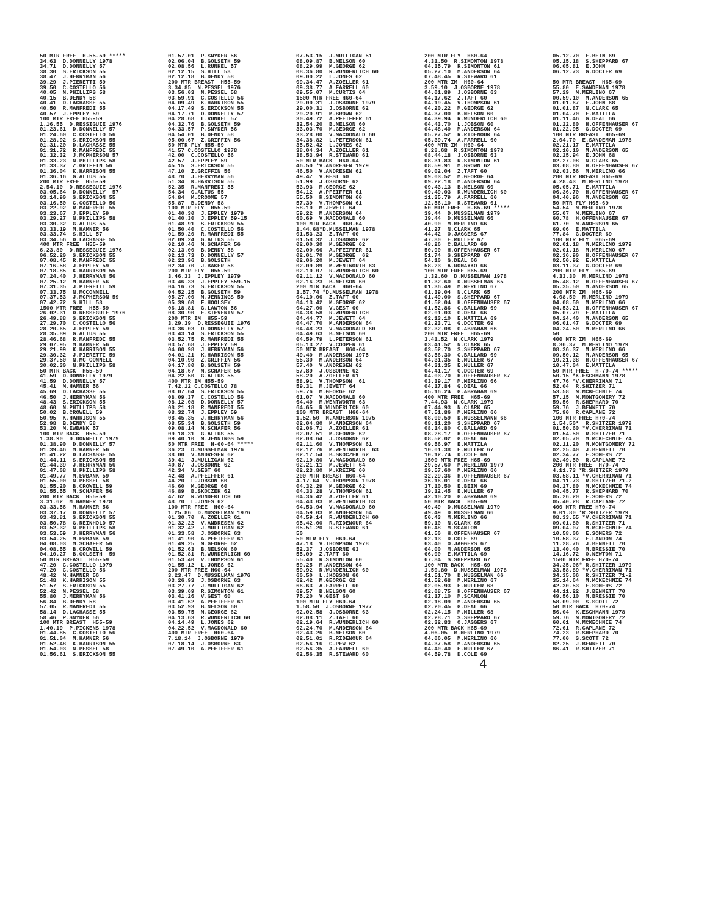50 MTR FREE  H-55-59 *****
34.63  D.DONNELLY 1978
34.71  D.DONNELLY 57
38.30  S.ERICKSON 55
38.47  J.HERRYMAN 56
39.29  J.PIERETTI 59
39.50  C.COSTELLO 56
40.05  N.PHILLIPS 58
40.15  B.DENDY 58
40.41  D.LACHASSE 55
40.50  R.MANFREDI 55
40.57  J.EPPLEY 59
100 MTR FREE H55-59
1.16.55  D.RESSIGUIE 1976
01.23.61  D.DONNELLY 57
01.24.60  C.COSTELLO 56
01.28.92  S.ERICKSON 55
01.31.20  D.LACHASSE 55
01.31.72  R.MANFREDI 55
01.32.32  J.MCPHERSON 57
01.33.23  N.PHILLIPS 58
01.33.37  Z.GRIFFIN 56
01.36.04  K.HARRISON 55
01.36.16  G.ALTUS 55
200 MTR FREE  H55-59
2.54.10  D.RESSEGUIE 1976
03.05.64  D.DONNELLY  57
03.14.90  S.ERICKSON 55
03.16.50  C.COSTELLO 56
03.22.92  R.MANFREDI 55
03.23.67  J.EPPLEY 59
03.29.27  N.PHILLIPS 58
03.30.32  G.ALTUS 55
03.33.19  M.HAMNER 56
03.33.74  S.HILL 57
03.34.56  D.LACHASSE 55
400 MTR FREE  H55-59
6.23.80  D.RESSEGUIE 1976
06.52.20  S.ERICKSON 55
07.08.45  R.MANFREDI 55
07.16.58  J.EPPLEY 59
07.18.85  K.HARRISON 55
07.24.40  J.HERRYMAN 56
07.25.12  M.HAMNER 56
07.31.35  J.PIERETTI 59
07.33.75  N.MCCONNELL
07.37.53  J.MCPHERSON 59
07.42.72  S.HILL 58
1500 MTR FREE  H55-59
26.02.31  D.RESSEGUIE 1976
26.49.88  S.ERICKSON 55
27.29.70  C.COSTELLO 56
28.20.65  J.EPPLEY 59
28.35.89  G.ALTUS 55
28.46.68  R.MANFREDI 55
29.07.95  M.HAMNER 56
29.21.99  K.HARRISON 55
29.30.32  J.PIERETTI 59
29.37.50  N.MC CONNELL
30.02.30  N.PHILLIPS 58
50 MTR BACK  H55-59
41.59  D.DONNELLY 1979
41.59  D.DONNELLY 57
45.41  M.HAMNER 56
45.69  D.LACHASSE 55
46.50  J.HERRYMAN 56
48.43  S.ERICKSON 55
48.60  N.PHILLIPS 58
50.02  B.CROWELL 59
50.95  K.HARRISON 55
52.98  B.DENDY 58
53.20  M.EWBANK 57
100 MTR BACK  H55-59
1.38.90  D.DONNELLY 1979
01.38.90  D.DONNELLY 57
01.39.46  M.HAMNER 56
01.41.22  D.LACHASSE 55
01.44.11  S.ERICKSON 55
01.44.39  J.HERRYMAN 56
01.47.08  N.PHILLIPS 58
01.49.77  M.EWBANK 59
01.55.00  N.PESSEL 58
01.55.20  B.CROWELL 59
01.55.55  M.SCHAFER 56
200 MTR BACK  H55-59
3.31.62  M.HAMNER 1978
03.33.56  M.HAMNER 56
03.37.17  D.DONNELLY 57
03.43.81  S.ERICKSON 55
03.50.78  G.REINHOLD 57
03.52.32  N.PHILLIPS 58
03.53.59  J.HERRYMAN 56
03.54.25  M.EWBANK 59
04.08.03  M.SCHAFER 56
04.08.55  B.CROWELL 59
04.10.27  B.GOLSETH  59
50 MTR BREAST  H55-59
47.20  C.COSTELLO 1979
47.20  C.COSTELLO 56
48.42  M.HAMNER 56
51.48  K.HARRISON 55
51.57  S.ERICKSON 55
52.42  N.PESSEL 58
55.80  J.MERRYMAN 56
56.84  B.DENDY 58
57.05  R.MANFREDI 55
58.14  D.LACHASSE 55
58.46  P.SNYDER 56
100 MTR BREAST  H55-59
1.40.19  P.PICKENS 1978
01.44.85  C.COSTELLO 56
01.51.04  M.HAMNER 56
01.52.48  K.HARRISON 55
01.54.03  N.PESSEL 58
01.56.61  S.ERICKSON 55
01.57.01  P.SNYDER 56
02.06.04  B.GOLSETH 59
02.08.56  L.RUNKEL 57
02.12.15  S.HILL 58
02.12.18  B.DENDY 58
200 MTR BREAST  H55-59
3.34.85  N.PESSEL 1976
03.56.03  N.PESSEL 58
03.59.91  C.COSTELLO 56
04.09.49  K.HARRISON 55
04.17.49  S.ERICKSON 55
04.17.71  D.DONNELLY 57
04.28.68  L.RUNKEL 57
04.32.76  B.GOLSETH 59
04.33.57  P.SNYDER 56
04.54.01  B.DENDY 58
05.00.67  Z.GRIFFIN 56
50 MTR FLY H55-59
41.57 C.COSTELLO 1978
42.00  C.COSTELLO 56
42.57  J.EPPLEY 59
45.15  S.ERICKSON 55
47.10  Z.GRIFFIN 56
48.70  J.HERRYMAN 56
51.34  K.HARRISON 55
52.35  R.MANFREDI 55
54.34  G.ALTUS 55
54.84  M.CROOME 57
55.87  B.DENDY 58
100 MTR FLY  H55-59
01.40.30  J.EPPLEY 1979
01.40.30  J.EPPLEY 59-15
01.48.91  S.ERICKSON 55
01.50.40  C.COSTELLO 56
01.59.20  R.MANFREDI 55
02.09.24  G.ALTUS 55
02.10.46  M.SCHAFER 56
02.13.00  B.DENDY 58
02.13.73  D.DONNELLY 57
02.23.96  B.GOLSETH
02.34.70  J.BAKER 56
200 MTR FLY  H55-59
3.46.33  J.EPPLEY 1979
03.46.33  J.EPPLEY 559-15
04.16.73  S.ERICKSON 55
04.52.25  B.GOLSETH 59
05.27.00  M.JENNINGS 59
05.39.60  F.HOOLSEY
06.18.81  G.LAWTON 56
08.30.90  E.STEVENIN 57
200 MTR IM  H55-59
3.29.39  D.RESSEGUIE 1976
03.36.03  D.DONNELLY 57
03.43.14  S.ERICKSON 55
03.52.75  R.MANFREDI 55
03.57.68  J.EPPLEY 59
04.00.98  J.HERRYMAN 56
04.01.21  K.HARRISON 55
04.10.90  Z.GRIFFIN 56
04.17.80  B.GOLSETH 59
04.18.67  M.SCHAFER 56
04.22.50  G.ALTUS 55
400 MTR IM H55-59
7.42.12 C.COSTELLO 78
08.07.64  S.ERICKSON 55
08.09.37  C.COSTELLO 56
08.12.08  D.DONNELLY 57
08.21.18  R.MANFREDI 55
08.32.74  J.EPPLEY 59
08.45.35  J.HERRYMAN 56
08.55.34  B.GOLSETH 59
09.08.14  M.SCHAFER 56
09.18.31  G.ALTUS 55
09.40.10  M.JENNINGS 59
50 MTR FREE  H-60-64 *****
36.23  D.MUSSELMAN 1976
38.00  V.ANDRESEN 62
39.41  J.MULLIGAN 62
40.87  J.OSBORNE 62
42.34  V.GEST 60
42.48  A.PFEIFFER 61
44.20  L.JOBSON 60
46.60  M.GEORGE 60
46.89  B.SKOCZEK 62
47.62  R.WUNDERLICH 60
48.70  L.JONES 62
100 MTR FREE  H60-64
1.25.86  D.MUSSELMAN 1976
01.30.70  A.ZOELLER 61
01.32.22  V.ANDRESEN 62
01.32.42  J.MULLIGAN 62
01.33.58  J.OSBORNE 63
01.41.90  A.PFEIFFER 61
01.49.25  M.GEORGE 62
01.52.63  B.NELSON 60
01.52.81  R.WUNDERLICH 60
01.53.40  V.THOMPSON 61
01.55.12  L.JONES 62
200 MTR FREE H60-64
3.23.47  D.MUSSELMAN 1976
03.26.93  J.OSBORNE 63
03.27.77  J.MULLIGAN 62
03.39.69  R.SIMONTON 61
03.41.26  V.GEST 60
03.41.62  A.PFEIFFER 61
03.52.93  B.NELSON 60
03.59.75  M.GEORGE 62
04.13.63  R.WUNDERLICH 60
04.14.49  L.JONES 62
04.22.52  V.MACDONALD 60
400 MTR FREE  H60-64
7.18.14  J.OSBORNE 1979
07.18.14  J.OSBORNE 63
07.49.10  A.PFEIFFER 61
07.53.15  J.MULLIGAN 51
08.09.87  B.NELSON 60
08.29.99  M.GEORGE 62
08.36.80  R.WUNDERLICH 60
09.00.22  L.JONES 62
09.34.47  A.ZOELLER 61
09.38.77  A FARRELL 60
09.55.07  M.CURTIS 64
1500 MTR FREE H60-64
29.00.31  J.OSBORNE 1979
29.00.31  J.OSBORNE 62
29.20.91  M.BROWN 62
30.49.72  A.PFEIFFER 61
32.54.20  B.NELSON 60
33.03.70  M.GEORGE 62
33.28.00  V.MACDONALD 60
34.38.82  L.PETERSON 61
35.52.42  L.JONES 62
38.04.34  A.ZOELLER 61
38.53.94  R.STEWARD 61
50 MTR BACK  H60-64
46.50 *V.ANDRESEN 1979
46.50  V.ANDRESEN 62
49.47  V.GEST 60
51.99  J.OSBORNE 62
53.93  M.GEORGE 62
54.12  A.PFEIFFER 61
55.50  R.SIMONTON 60
57.39  V.THOMPSON 61
58.10  M.JEWETT 64
59.22  M.ANDERSON 64
60.69  V.MACDONALD 60
100 MTR BACK  H60-64
1.44.68*D.MUSSELMAN 1978
01.53.23  Z.TAFT 60
01.58.32  J.OSBORNE 62
02.00.30  M.GEORGE 62
02.00.66  A.PFEIFFER 61
02.01.70  M.GEORGE  62
02.06.20  M.JEWETT 64
02.09.89  M.WENTWORTH 63
02.10.07  R.WUNDERLICH 60
02.11.12  V.MACDONALD 60
02.16.23  B.NELSON 60
200 MTR BACK  H60-64
3.57.74 *D.MUSSELMAN 1978
04.10.06  Z.TAFT 60
04.13.42  M.GEORGE 62
04.27.00  V.GEST 60
04.38.58  R.WUNDERLICH
04.44.77  M.JEWETT 64
04.47.70  M.ANDERSON 64
04.48.23  V.MACDONALD 60
04.49.63  B.NELSON 60
04.59.79  L.PETERSON 61
05.13.27  V.COOPER 61
50 MTR BREAST  H60-64
49.40  M.ANDERSON 1975
55.30  M.ANDERSON 64
57.40  V.ANDRESEN 62
57.89  J.OSBORNE 62
58.20  A.ZOELLER 61
58.91  V.THOMPSON  61
59.31  M.JEWETT 64
59.76  M.GEORGE 62
61.07  V.MACDONALD 60
64.40  M.WENTWORTH 63
64.65  R.WUNDERLICH 60
100 MTR BREAST  H60-64
1.52.50  M.ANDERSON 1975
02.04.80  M.ANDERSON 64
02.06.71  A.ZOELLER 61
02.07.51  M.GEORGE 62
02.08.64  J.OSBORNE 62
02.11.60  V.THOMPSON 61
02.12.76  M.WENTWORTH  63
02.17.54  B.SKOCZEK 62
02.19.80  V.MACDONALD 60
02.21.11  M.JEWETT 64
02.23.80  M.KREIPE 60
200 MTR BREAST H60-64
4.17.64  V.THOMPSON 1978
04.32.29  M.GEORGE 62
04.33.28  V.THOMPSON 61
04.36.42  A.ZOELLER 61
04.43.03  M.WENTWORTH 63
04.53.94  V.MACDONALD 60
04.59.03  M.ANDERSON 64
04.59.14  R.WUNDERLICH 60
05.42.00  R.RIDENOUR 64
05.51.20  R.STEWARD 61
50
50 MTR FLY  H60-64
47.18  V.THOMPSON 1978
52.37  J.OSBORNE 63
55.09  Z.TAFT 60
55.40  R.SIMONTON 60
59.25  M.ANDERSON 64
59.92  R.WUNDERLICH 60
60.50  L.JKOBSON 60
62.42  M.GEORGE 62
66.63  A.FARRELL 60
69.57  B.NELSON 60
75.20  V.GEST 60
100 MTR FLY H60-64
1.58.50  J.OSBORNE 1977
02.02.58  J.OSBORNE 63
02.08.11  Z.TAFT 60
02.19.64  R.WUNDERLICH 60
02.24.70  M.ANDERSON 64
02.43.26  B.NELSON 60
02.51.01  R.RIDENOUR 64
02.56.16  C.PEW 62
02.56.35  A.FARRELL 60
02.56.35  R.STEWARD 60
200 MTR FLY  H60-64
4.31.50  R.SIMONTON 1978
04.35.79  R.SIMONTON 61
05.27.10  M.ANDERSON 64
07.48.45  R.STEWARD 61
200 MTR IM  H60-64
3.59.10  J.OSBORNE 1978
04.01.89  J.OSBORNE 63
04.17.62  Z.TAFT 60
04.19.45  V.THOMPSON 61
04.20.22  M.GEORGE 62
04.37.00  B.NELSON 60
04.39.94  R.WUNDERLICH 60
04.43.70  L.JOBSON 60
04.48.40  M.ANDERSON 64
05.27.52  R.RIDENOUR 64
05.39.74  A.FARRELL 60
400 MTR IM  H60-64
8.28.68  R.SIMONTON 1978
08.44.18  J.OSBORNE 63
08.31.83  R.SIMONTON 61
08.59.91  M.BROWN 62
09.02.04  Z.TAFT 60
09.03.52  M.GEORGE 64
09.22.18  M.ANDERSON 64
09.43.13  B.NELSON 60
09.49.03  R.WUNDERLICH 60
11.35.79  A.FARRELL 60
12.56.10  R.STEWARD 61
50 MTR FREE  H-65-69 *****
39.44  D.MUSSELMAN 1979
39.44  D.MUSSELMAN 66
40.90  M.MERLINO 66
41.27  N.CLARK 65
44.42  O.JAGGERS 67
47.80  E.MULLER 67
48.26  C.BALLARD 69
50.90  H.OFFENHAUSER 67
51.74  S.SHEPPARD 67
54.10  G.DEAL 66
58.23  A.ROMAYKO 66
100 MTR FREE H65-69
1.32.60  D.MUSSELMAN 1978
01.32.60  D.MUSSELMAN 65
01.36.49  M.MERLINO 67
01.39.04  N.CLARK 65
01.49.00  S.SHEPPARD 67
01.52.04  H.OFFENHAUSER 67
01.52.86  C.BALLARD 69
02.01.03  G.DEAL 66
02.13.10  E.MATTILA 69
02.23.71  G.DOCTER 69
02.32.08  G.ABRAHAM 66
200 MTR FREE  H65-69
3.41.52  N.CLARK 1979
03.41.52  N.CLARK 65
03.52.70  S.SHEPPARD 67
03.56.30  C.BALLARD 69
04.31.35  E.MULLER 67
04.31.35  E.MULLER 67
04.41.17  G.DOCTER 69
04.03.70  H.OFFENHAUSER 67
03.39.17  M.MERLINO 66
04.17.84  G.DEAL 66
05.16.24  G.ABRAHAM 69
400 MTR FREE  H65-69
7.44.93  N.CLARK 1979
07.44.93  N.CLARK 65
07.51.86  M.MERLINO 66
08.00.59  D.MUSSELMANN 66
08.11.20  S.SHEPPARD 67
08.14.80  C.BALLARD 69
08.28.17  H.OFFENHAUSER 67
08.52.02  G.DEAL 66
09.56.97  E.MATTILA
10.01.38  E.MULLER 67
10.12.74  D.COLE 69
1500 MTR FREE H65-69
29.57.60  M.MERLINO 1979
29.57.60  M.MERLINO 66
32.29.36  H.OFFENHAUSER 67
36.16.01  G.DEAL 66
37.10.50  E.BEIN 69
39.12.45  E.MULLER 67
42.10.20  G.ABRAHAM 69
50 MTR BACK  H65-69
49.49  D.MUSSELMAN 1979
49.49  D.MUSSELMAN 66
50.43  M.MERLINO 66
59.10  N.CLARK 65
60.48  M.SCANLON
61.50  H.OFFENHAUSER 67
62.13  D.COLE 69
63.40  O.JAGGERS 67
64.00  M.ANDERSON 65
66.00  E.MATTILA 69
67.84  S.SHEPPARD 67
100 MTR BACK  H65-69
1.50.80  D.MUSSELMAN 1978
01.51.70  D.MUSSELMAN 66
01.52.68  M.MERLINO 67
02.05.93  E.MULLER 68
02.08.75  H.OFFENHAUSER 67
02.17.10  M.SCANLON
02.18.09  M.ANDERSON 65
02.20.45  G.DEAL 66
02.24.15  M.MILLER 68
02.28.71  S.SHEPPARD 67
02.32.83  O.JAGGERS 67
200 MTR BACK H65-69
4.06.05  M.MERLINO 1979
04.06.05  M.MERLINO 66
04.37.58  M.ANDERSON 65
04.40.40  E.MULLER 67
04.59.78  D.COLE 69
4
05.12.70  E.BEIN 69
05.15.18  S.SHEPPARD 67
06.05.81  E.JOHN
06.12.73  G.DOCTER 69

50 MTR BREAST  H65-69
55.80  E.SANDEMAN 1978
57.29  M.MERLINO 67
00.59.10  M.ANDERSON 65
01.01.67  E.JOHN 68
01.01.87  N.CLARK 65
01.04.70  E.MATTILA
01.11.46  G.DEAL 66
01.22.80  H.OFFENHAUSER 67
01.22.95  G.DOCTER 69
100 MTR BREAST  H65-69
2.04.70  E.SANDEMAN 1978
02.21.17  E.MATTILA
02.10.10  M.ANDERSON 65
02.25.94  E.JOHN 68
02.27.08  N.CLARK 65
03.08.80  H.OFFENHAUSER 67
02.03.56  M.MERLINO 66
200 MTR BREAST H65-69
4.28.43  M.MERLINO 1978
05.05.71  E.MATTILA
06.36.70  H.OFFENHAUSER 67
04.40.96  M.ANDERSON 65
50 MTR FLY H65-69
54.54  M.MERLINO 1978
55.07  M.MERLINO 67
60.78  H.OFFENHAUSER 67
61.70  M.ANDERSON 65
69.06  E.MATTILA
77.84  G.DOCTER 69
100 MTR FLY  H65-69
02.01.18  M.MERLINO 1979
02.01.18  M.MERLINO 67
02.36.90  H.OFFENHAUSER 67
02.50.92  E.MATTILA
03.11.37  G.DOCTER 69
200 MTR FLY  H65-69
4.33.30  M.MERLINO 1978
05.48.12  H.OFFENHAUSER 67
05.35.50  M.ANDERSON 65
200 MTR IM  H65-69
4.08.50  M.MERLINO 1979
04.08.50  M.MERLINO 66
04.53.21  H.OFFENHAUSER 67
05.07.79  E.MATTILA
04.24.40  M.ANDERSON 65
06.01.47  G.DOCTER 69
04.24.50  M.MERLINO 66
50
400 MTR IM  H65-69
8.36.37  M.MERLINO 1979
08.36.37  M.MERLINO 66
09.50.12  M.ANDERSON 65
10.21.38  H.OFFENHAUSER 67
10.47.04  E.MATTILA
50 MTR FREE  H-70-74 *****
50.15 *K.ESCHMANN 1978
47.76 *V.CHERRIMAN 71
52.04  R.SHITZER 71
53.58  M.MCKECHNIE 74
57.15  M.MONTGOMERY 72
59.56  R.SHEPHARD 70
59.76  J.BENNETT 70
75.90  R.CAPLANE 72
100 MTR FREE H70-74
1.54.50*  R.SHITZER 1979
01.50.60 *V.CHERRIMAN 71
01.54.50  R.SHITZER 71
02.05.70  M.MCKECHNIE 74
02.11.20  M.MONTGOMERY 72
02.25.40  J.BENNETT 70
02.34.77  E.SOMERS 72
02.49.50  R.CAPLANE 72
200 MTR FREE  H70-74
4.11.73 *R.SHITZER 1979
03.58.11 *V.CHERRIMAN 71
04.11.73  R.SHITZER 71-2
04.27.80  M.MCKECHNIE 74
04.45.77  R.SHEPHARD 70
05.26.20  E.SOMERS 72
05.40.28  R.CAPLANE 72
400 MTR FREE H70-74
9.01.80 *R.SHITZER 1979
08.33.55 *V.CHERRIMAN 71
09.01.80  R.SHITZER 71
09.04.07  M.MCKECHNIE 74
10.58.06  E.SOMERS 72
10.58.37  E.LANDON 74
11.28.76  J.BENNETT 70
13.40.40  M.BRESSIE 70
14.16.72  O.NEWTON 71
1500 MTR FREE H70-74
34.35.06* R.SHITZER 1979
33.58.89 *V.CHERRIMAN 71
34.35.06  R.SHITZER 71-2
35.14.64  M.MCKECHNIE 74
42.30.53  E.SOMERS 72
44.11.22  J.BENNETT 70
49.56.10  M.BRESSIE 70
58.09.00  S.SCOTT 72
50 MTR BACK  H70-74
56.04  K.ESCHMANN 1978
59.76  M.MONTGOMERY 72
60.61  M.MCKECHNIE 74
72.61  R.CAPLANE 72
74.23  R.SHEPHARD 70
77.00  S.SCOTT 72
82.25  J.BENNETT 70
86.41  R.SHITZER 71